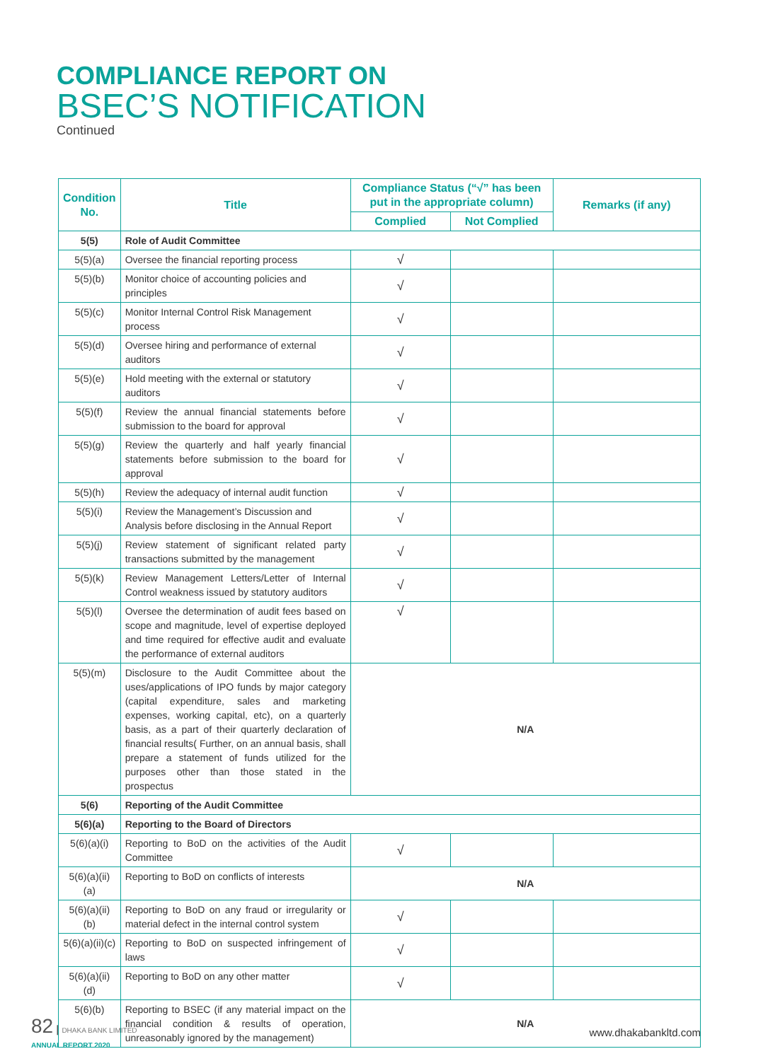COMPLIANCE REPORT ON
BSEC’S NOTIFICATION
Continued
| Condition No. | Title | Compliance Status (“√” has been put in the appropriate column) | | Remarks (if any) |
| --- | --- | --- | --- | --- |
| | | Complied | Not Complied | |
| 5(5) | Role of Audit Committee | | | |
| 5(5)(a) | Oversee the financial reporting process | √ | | |
| 5(5)(b) | Monitor choice of accounting policies and principles | √ | | |
| 5(5)(c) | Monitor Internal Control Risk Management process | √ | | |
| 5(5)(d) | Oversee hiring and performance of external auditors | √ | | |
| 5(5)(e) | Hold meeting with the external or statutory auditors | √ | | |
| 5(5)(f) | Review the annual financial statements before submission to the board for approval | √ | | |
| 5(5)(g) | Review the quarterly and half yearly financial statements before submission to the board for approval | √ | | |
| 5(5)(h) | Review the adequacy of internal audit function | √ | | |
| 5(5)(i) | Review the Management’s Discussion and Analysis before disclosing in the Annual Report | √ | | |
| 5(5)(j) | Review statement of significant related party transactions submitted by the management | √ | | |
| 5(5)(k) | Review Management Letters/Letter of Internal Control weakness issued by statutory auditors | √ | | |
| 5(5)(l) | Oversee the determination of audit fees based on scope and magnitude, level of expertise deployed and time required for effective audit and evaluate the performance of external auditors | √ | | |
| 5(5)(m) | Disclosure to the Audit Committee about the uses/applications of IPO funds by major category (capital expenditure, sales and marketing expenses, working capital, etc), on a quarterly basis, as a part of their quarterly declaration of financial results( Further, on an annual basis, shall prepare a statement of funds utilized for the purposes other than those stated in the prospectus | N/A | | |
| 5(6) | Reporting of the Audit Committee | | | |
| 5(6)(a) | Reporting to the Board of Directors | | | |
| 5(6)(a)(i) | Reporting to BoD on the activities of the Audit Committee | √ | | |
| 5(6)(a)(ii)(a) | Reporting to BoD on conflicts of interests | N/A | | |
| 5(6)(a)(ii)(b) | Reporting to BoD on any fraud or irregularity or material defect in the internal control system | √ | | |
| 5(6)(a)(ii)(c) | Reporting to BoD on suspected infringement of laws | √ | | |
| 5(6)(a)(ii)(d) | Reporting to BoD on any other matter | √ | | |
| 5(6)(b) | Reporting to BSEC (if any material impact on the financial condition & results of operation, unreasonably ignored by the management) | N/A | | |
82 | DHAKA BANK LIMITED
ANNUAL REPORT 2020
www.dhakabankltd.com